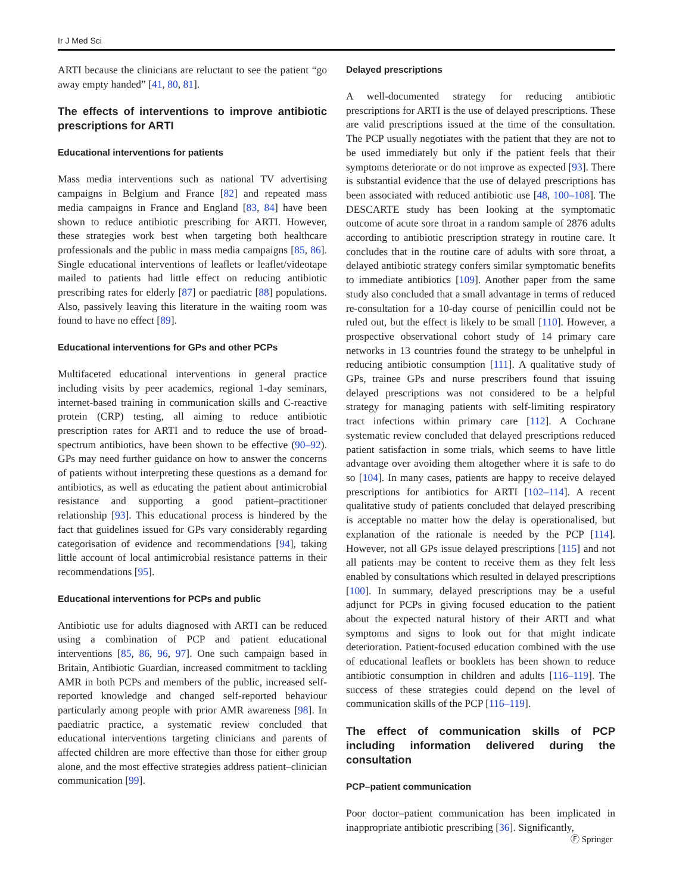Ir J Med Sci
ARTI because the clinicians are reluctant to see the patient “go away empty handed” [41, 80, 81].
The effects of interventions to improve antibiotic prescriptions for ARTI
Educational interventions for patients
Mass media interventions such as national TV advertising campaigns in Belgium and France [82] and repeated mass media campaigns in France and England [83, 84] have been shown to reduce antibiotic prescribing for ARTI. However, these strategies work best when targeting both healthcare professionals and the public in mass media campaigns [85, 86]. Single educational interventions of leaflets or leaflet/videotape mailed to patients had little effect on reducing antibiotic prescribing rates for elderly [87] or paediatric [88] populations. Also, passively leaving this literature in the waiting room was found to have no effect [89].
Educational interventions for GPs and other PCPs
Multifaceted educational interventions in general practice including visits by peer academics, regional 1-day seminars, internet-based training in communication skills and C-reactive protein (CRP) testing, all aiming to reduce antibiotic prescription rates for ARTI and to reduce the use of broad-spectrum antibiotics, have been shown to be effective (90–92). GPs may need further guidance on how to answer the concerns of patients without interpreting these questions as a demand for antibiotics, as well as educating the patient about antimicrobial resistance and supporting a good patient–practitioner relationship [93]. This educational process is hindered by the fact that guidelines issued for GPs vary considerably regarding categorisation of evidence and recommendations [94], taking little account of local antimicrobial resistance patterns in their recommendations [95].
Educational interventions for PCPs and public
Antibiotic use for adults diagnosed with ARTI can be reduced using a combination of PCP and patient educational interventions [85, 86, 96, 97]. One such campaign based in Britain, Antibiotic Guardian, increased commitment to tackling AMR in both PCPs and members of the public, increased self-reported knowledge and changed self-reported behaviour particularly among people with prior AMR awareness [98]. In paediatric practice, a systematic review concluded that educational interventions targeting clinicians and parents of affected children are more effective than those for either group alone, and the most effective strategies address patient–clinician communication [99].
Delayed prescriptions
A well-documented strategy for reducing antibiotic prescriptions for ARTI is the use of delayed prescriptions. These are valid prescriptions issued at the time of the consultation. The PCP usually negotiates with the patient that they are not to be used immediately but only if the patient feels that their symptoms deteriorate or do not improve as expected [93]. There is substantial evidence that the use of delayed prescriptions has been associated with reduced antibiotic use [48, 100–108]. The DESCARTE study has been looking at the symptomatic outcome of acute sore throat in a random sample of 2876 adults according to antibiotic prescription strategy in routine care. It concludes that in the routine care of adults with sore throat, a delayed antibiotic strategy confers similar symptomatic benefits to immediate antibiotics [109]. Another paper from the same study also concluded that a small advantage in terms of reduced re-consultation for a 10-day course of penicillin could not be ruled out, but the effect is likely to be small [110]. However, a prospective observational cohort study of 14 primary care networks in 13 countries found the strategy to be unhelpful in reducing antibiotic consumption [111]. A qualitative study of GPs, trainee GPs and nurse prescribers found that issuing delayed prescriptions was not considered to be a helpful strategy for managing patients with self-limiting respiratory tract infections within primary care [112]. A Cochrane systematic review concluded that delayed prescriptions reduced patient satisfaction in some trials, which seems to have little advantage over avoiding them altogether where it is safe to do so [104]. In many cases, patients are happy to receive delayed prescriptions for antibiotics for ARTI [102–114]. A recent qualitative study of patients concluded that delayed prescribing is acceptable no matter how the delay is operationalised, but explanation of the rationale is needed by the PCP [114]. However, not all GPs issue delayed prescriptions [115] and not all patients may be content to receive them as they felt less enabled by consultations which resulted in delayed prescriptions [100]. In summary, delayed prescriptions may be a useful adjunct for PCPs in giving focused education to the patient about the expected natural history of their ARTI and what symptoms and signs to look out for that might indicate deterioration. Patient-focused education combined with the use of educational leaflets or booklets has been shown to reduce antibiotic consumption in children and adults [116–119]. The success of these strategies could depend on the level of communication skills of the PCP [116–119].
The effect of communication skills of PCP including information delivered during the consultation
PCP–patient communication
Poor doctor–patient communication has been implicated in inappropriate antibiotic prescribing [36]. Significantly,
Ⓕ Springer